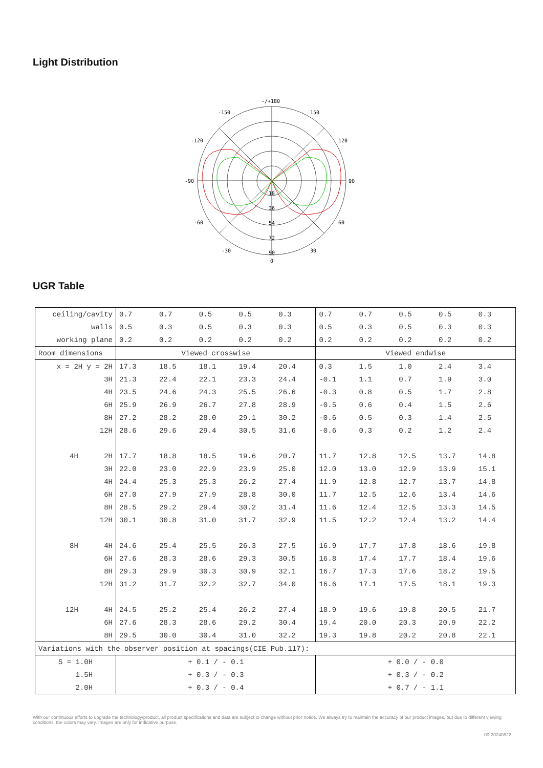Light Distribution
-/+180
-150
150
-120
120
-90
90
-60
60
-30
30
0
18
36
54
72
90
UGR Table
| ceiling/cavity | 0.7 | 0.7 | 0.5 | 0.5 | 0.3 | 0.7 | 0.7 | 0.5 | 0.5 | 0.3 |
| walls | 0.5 | 0.3 | 0.5 | 0.3 | 0.3 | 0.5 | 0.3 | 0.5 | 0.3 | 0.3 |
| working plane | 0.2 | 0.2 | 0.2 | 0.2 | 0.2 | 0.2 | 0.2 | 0.2 | 0.2 | 0.2 |
| Room dimensions | Viewed crosswise | | | | | Viewed endwise | | | | |
| x = 2H y = 2H | 17.3 | 18.5 | 18.1 | 19.4 | 20.4 | 0.3 | 1.5 | 1.0 | 2.4 | 3.4 |
| 3H | 21.3 | 22.4 | 22.1 | 23.3 | 24.4 | -0.1 | 1.1 | 0.7 | 1.9 | 3.0 |
| 4H | 23.5 | 24.6 | 24.3 | 25.5 | 26.6 | -0.3 | 0.8 | 0.5 | 1.7 | 2.8 |
| 6H | 25.9 | 26.9 | 26.7 | 27.8 | 28.9 | -0.5 | 0.6 | 0.4 | 1.5 | 2.6 |
| 8H | 27.2 | 28.2 | 28.0 | 29.1 | 30.2 | -0.6 | 0.5 | 0.3 | 1.4 | 2.5 |
| 12H | 28.6 | 29.6 | 29.4 | 30.5 | 31.6 | -0.6 | 0.3 | 0.2 | 1.2 | 2.4 |
| 4H 2H | 17.7 | 18.8 | 18.5 | 19.6 | 20.7 | 11.7 | 12.8 | 12.5 | 13.7 | 14.8 |
| 3H | 22.0 | 23.0 | 22.9 | 23.9 | 25.0 | 12.0 | 13.0 | 12.9 | 13.9 | 15.1 |
| 4H | 24.4 | 25.3 | 25.3 | 26.2 | 27.4 | 11.9 | 12.8 | 12.7 | 13.7 | 14.8 |
| 6H | 27.0 | 27.9 | 27.9 | 28.8 | 30.0 | 11.7 | 12.5 | 12.6 | 13.4 | 14.6 |
| 8H | 28.5 | 29.2 | 29.4 | 30.2 | 31.4 | 11.6 | 12.4 | 12.5 | 13.3 | 14.5 |
| 12H | 30.1 | 30.8 | 31.0 | 31.7 | 32.9 | 11.5 | 12.2 | 12.4 | 13.2 | 14.4 |
| 8H 4H | 24.6 | 25.4 | 25.5 | 26.3 | 27.5 | 16.9 | 17.7 | 17.8 | 18.6 | 19.8 |
| 6H | 27.6 | 28.3 | 28.6 | 29.3 | 30.5 | 16.8 | 17.4 | 17.7 | 18.4 | 19.6 |
| 8H | 29.3 | 29.9 | 30.3 | 30.9 | 32.1 | 16.7 | 17.3 | 17.6 | 18.2 | 19.5 |
| 12H | 31.2 | 31.7 | 32.2 | 32.7 | 34.0 | 16.6 | 17.1 | 17.5 | 18.1 | 19.3 |
| 12H 4H | 24.5 | 25.2 | 25.4 | 26.2 | 27.4 | 18.9 | 19.6 | 19.8 | 20.5 | 21.7 |
| 6H | 27.6 | 28.3 | 28.6 | 29.2 | 30.4 | 19.4 | 20.0 | 20.3 | 20.9 | 22.2 |
| 8H | 29.5 | 30.0 | 30.4 | 31.0 | 32.2 | 19.3 | 19.8 | 20.2 | 20.8 | 22.1 |
| Variations with the observer position at spacings(CIE Pub.117): | | | | | | | | | | |
| S = 1.0H | + 0.1 / - 0.1 | | | | | + 0.0 / - 0.0 | | | | |
| 1.5H | + 0.3 / - 0.3 | | | | | + 0.3 / - 0.2 | | | | |
| 2.0H | + 0.3 / - 0.4 | | | | | + 0.7 / - 1.1 | | | | |
With our continuous efforts to upgrade the technology/product, all product specifications and data are subject to change without prior notice. We always try to maintain the accuracy of our product images, but due to different viewing conditions, the colors may vary. Images are only for indicative purpose.
00-20240822